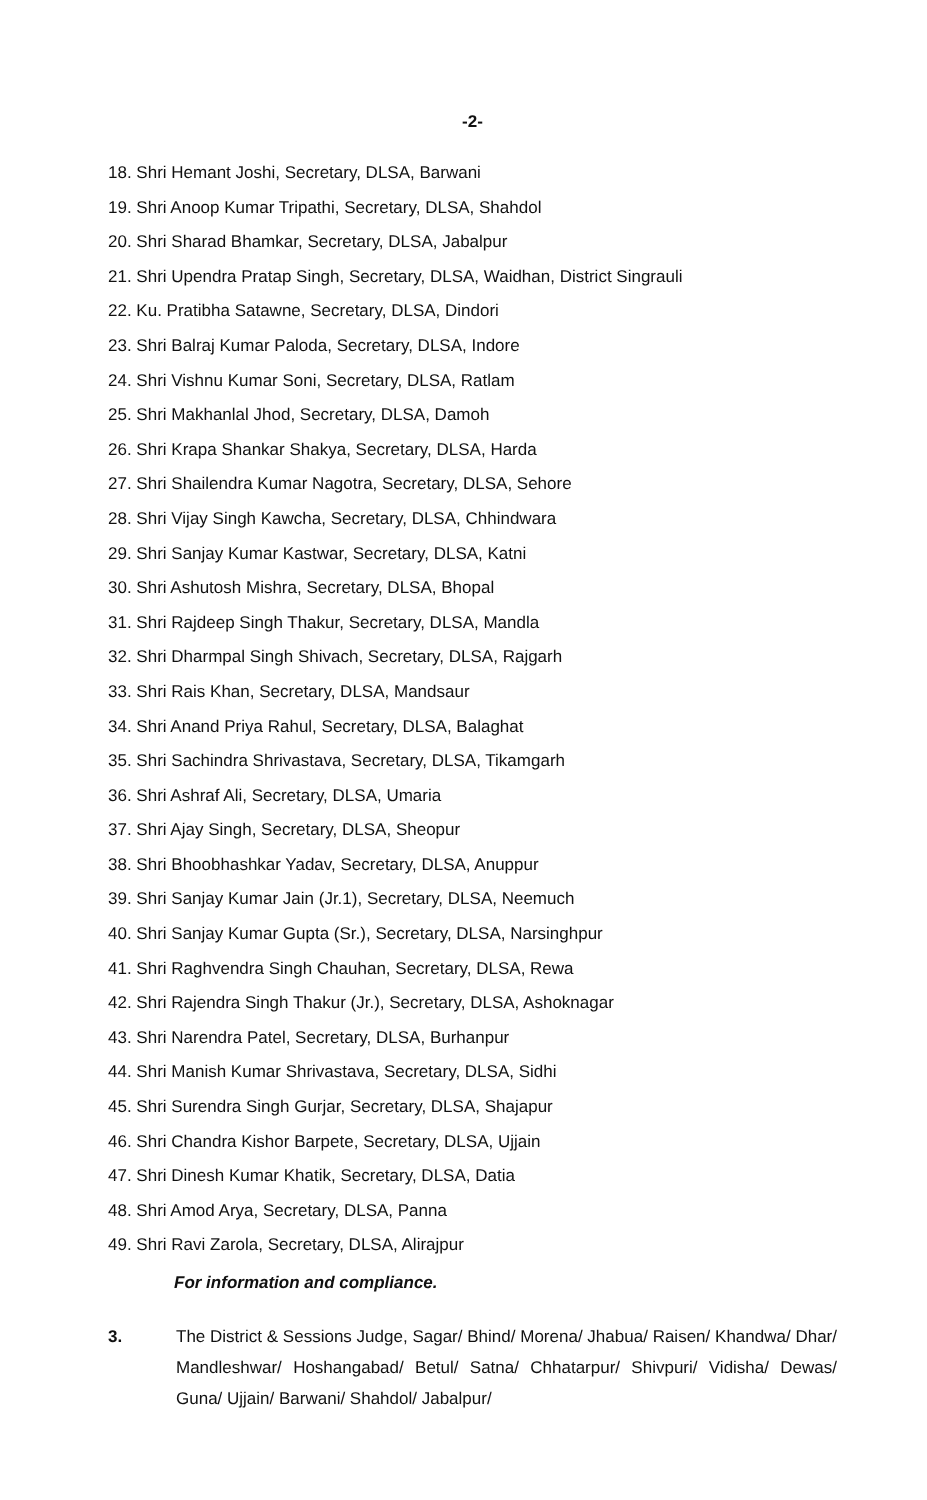-2-
18. Shri Hemant Joshi, Secretary, DLSA, Barwani
19. Shri Anoop Kumar Tripathi, Secretary, DLSA, Shahdol
20. Shri Sharad Bhamkar, Secretary, DLSA, Jabalpur
21. Shri Upendra Pratap Singh, Secretary, DLSA, Waidhan, District Singrauli
22. Ku. Pratibha Satawne, Secretary, DLSA, Dindori
23. Shri Balraj Kumar Paloda, Secretary, DLSA, Indore
24. Shri Vishnu Kumar Soni, Secretary, DLSA, Ratlam
25. Shri Makhanlal Jhod, Secretary, DLSA, Damoh
26. Shri Krapa Shankar Shakya, Secretary, DLSA, Harda
27. Shri Shailendra Kumar Nagotra, Secretary, DLSA, Sehore
28. Shri Vijay Singh Kawcha, Secretary, DLSA, Chhindwara
29. Shri Sanjay Kumar Kastwar, Secretary, DLSA, Katni
30. Shri Ashutosh Mishra, Secretary, DLSA, Bhopal
31. Shri Rajdeep Singh Thakur, Secretary, DLSA, Mandla
32. Shri Dharmpal Singh Shivach, Secretary, DLSA, Rajgarh
33. Shri Rais Khan, Secretary, DLSA, Mandsaur
34. Shri Anand Priya Rahul, Secretary, DLSA, Balaghat
35. Shri Sachindra Shrivastava, Secretary, DLSA, Tikamgarh
36. Shri Ashraf Ali, Secretary, DLSA, Umaria
37. Shri Ajay Singh, Secretary, DLSA, Sheopur
38. Shri Bhoobhashkar Yadav, Secretary, DLSA, Anuppur
39. Shri Sanjay Kumar Jain (Jr.1), Secretary, DLSA, Neemuch
40. Shri Sanjay Kumar Gupta (Sr.), Secretary, DLSA, Narsinghpur
41. Shri Raghvendra Singh Chauhan, Secretary, DLSA, Rewa
42. Shri Rajendra Singh Thakur (Jr.), Secretary, DLSA, Ashoknagar
43. Shri Narendra Patel, Secretary, DLSA, Burhanpur
44. Shri Manish Kumar Shrivastava, Secretary, DLSA, Sidhi
45. Shri Surendra Singh Gurjar, Secretary, DLSA, Shajapur
46. Shri Chandra Kishor Barpete, Secretary, DLSA, Ujjain
47. Shri Dinesh Kumar Khatik, Secretary, DLSA, Datia
48. Shri Amod Arya, Secretary, DLSA, Panna
49. Shri Ravi Zarola, Secretary, DLSA, Alirajpur
For information and compliance.
3. The District & Sessions Judge, Sagar/ Bhind/ Morena/ Jhabua/ Raisen/ Khandwa/ Dhar/ Mandleshwar/ Hoshangabad/ Betul/ Satna/ Chhatarpur/ Shivpuri/ Vidisha/ Dewas/ Guna/ Ujjain/ Barwani/ Shahdol/ Jabalpur/